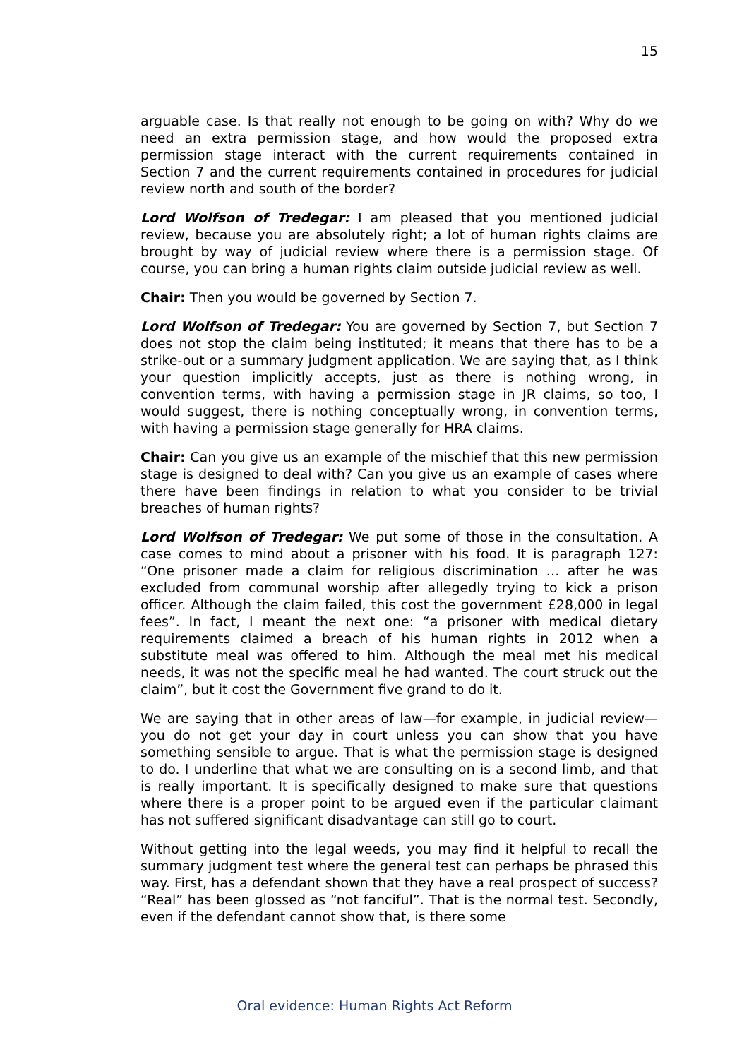15
arguable case. Is that really not enough to be going on with? Why do we need an extra permission stage, and how would the proposed extra permission stage interact with the current requirements contained in Section 7 and the current requirements contained in procedures for judicial review north and south of the border?
Lord Wolfson of Tredegar: I am pleased that you mentioned judicial review, because you are absolutely right; a lot of human rights claims are brought by way of judicial review where there is a permission stage. Of course, you can bring a human rights claim outside judicial review as well.
Chair: Then you would be governed by Section 7.
Lord Wolfson of Tredegar: You are governed by Section 7, but Section 7 does not stop the claim being instituted; it means that there has to be a strike-out or a summary judgment application. We are saying that, as I think your question implicitly accepts, just as there is nothing wrong, in convention terms, with having a permission stage in JR claims, so too, I would suggest, there is nothing conceptually wrong, in convention terms, with having a permission stage generally for HRA claims.
Chair: Can you give us an example of the mischief that this new permission stage is designed to deal with? Can you give us an example of cases where there have been findings in relation to what you consider to be trivial breaches of human rights?
Lord Wolfson of Tredegar: We put some of those in the consultation. A case comes to mind about a prisoner with his food. It is paragraph 127: “One prisoner made a claim for religious discrimination … after he was excluded from communal worship after allegedly trying to kick a prison officer. Although the claim failed, this cost the government £28,000 in legal fees”. In fact, I meant the next one: “a prisoner with medical dietary requirements claimed a breach of his human rights in 2012 when a substitute meal was offered to him. Although the meal met his medical needs, it was not the specific meal he had wanted. The court struck out the claim”, but it cost the Government five grand to do it.
We are saying that in other areas of law—for example, in judicial review—you do not get your day in court unless you can show that you have something sensible to argue. That is what the permission stage is designed to do. I underline that what we are consulting on is a second limb, and that is really important. It is specifically designed to make sure that questions where there is a proper point to be argued even if the particular claimant has not suffered significant disadvantage can still go to court.
Without getting into the legal weeds, you may find it helpful to recall the summary judgment test where the general test can perhaps be phrased this way. First, has a defendant shown that they have a real prospect of success? “Real” has been glossed as “not fanciful”. That is the normal test. Secondly, even if the defendant cannot show that, is there some
Oral evidence: Human Rights Act Reform